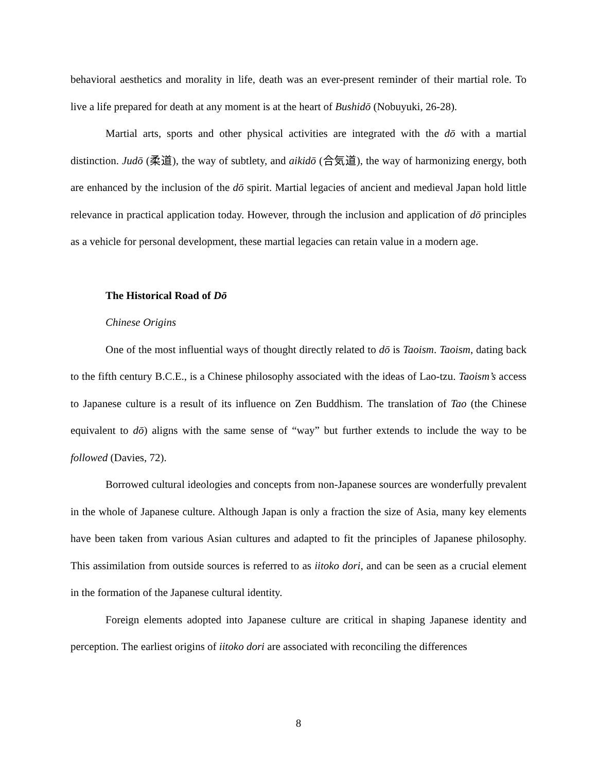behavioral aesthetics and morality in life, death was an ever-present reminder of their martial role. To live a life prepared for death at any moment is at the heart of Bushidō (Nobuyuki, 26-28).
Martial arts, sports and other physical activities are integrated with the dō with a martial distinction. Judō (柔道), the way of subtlety, and aikidō (合気道), the way of harmonizing energy, both are enhanced by the inclusion of the dō spirit. Martial legacies of ancient and medieval Japan hold little relevance in practical application today. However, through the inclusion and application of dō principles as a vehicle for personal development, these martial legacies can retain value in a modern age.
The Historical Road of Dō
Chinese Origins
One of the most influential ways of thought directly related to dō is Taoism. Taoism, dating back to the fifth century B.C.E., is a Chinese philosophy associated with the ideas of Lao-tzu. Taoism’s access to Japanese culture is a result of its influence on Zen Buddhism. The translation of Tao (the Chinese equivalent to dō) aligns with the same sense of “way” but further extends to include the way to be followed (Davies, 72).
Borrowed cultural ideologies and concepts from non-Japanese sources are wonderfully prevalent in the whole of Japanese culture. Although Japan is only a fraction the size of Asia, many key elements have been taken from various Asian cultures and adapted to fit the principles of Japanese philosophy. This assimilation from outside sources is referred to as iitoko dori, and can be seen as a crucial element in the formation of the Japanese cultural identity.
Foreign elements adopted into Japanese culture are critical in shaping Japanese identity and perception. The earliest origins of iitoko dori are associated with reconciling the differences
8